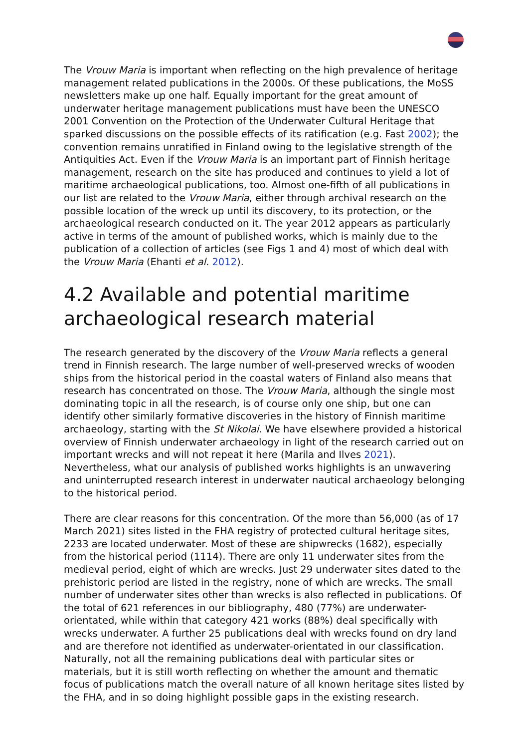The Vrouw Maria is important when reflecting on the high prevalence of heritage management related publications in the 2000s. Of these publications, the MoSS newsletters make up one half. Equally important for the great amount of underwater heritage management publications must have been the UNESCO 2001 Convention on the Protection of the Underwater Cultural Heritage that sparked discussions on the possible effects of its ratification (e.g. Fast 2002); the convention remains unratified in Finland owing to the legislative strength of the Antiquities Act. Even if the Vrouw Maria is an important part of Finnish heritage management, research on the site has produced and continues to yield a lot of maritime archaeological publications, too. Almost one-fifth of all publications in our list are related to the Vrouw Maria, either through archival research on the possible location of the wreck up until its discovery, to its protection, or the archaeological research conducted on it. The year 2012 appears as particularly active in terms of the amount of published works, which is mainly due to the publication of a collection of articles (see Figs 1 and 4) most of which deal with the Vrouw Maria (Ehanti et al. 2012).
4.2 Available and potential maritime archaeological research material
The research generated by the discovery of the Vrouw Maria reflects a general trend in Finnish research. The large number of well-preserved wrecks of wooden ships from the historical period in the coastal waters of Finland also means that research has concentrated on those. The Vrouw Maria, although the single most dominating topic in all the research, is of course only one ship, but one can identify other similarly formative discoveries in the history of Finnish maritime archaeology, starting with the St Nikolai. We have elsewhere provided a historical overview of Finnish underwater archaeology in light of the research carried out on important wrecks and will not repeat it here (Marila and Ilves 2021). Nevertheless, what our analysis of published works highlights is an unwavering and uninterrupted research interest in underwater nautical archaeology belonging to the historical period.
There are clear reasons for this concentration. Of the more than 56,000 (as of 17 March 2021) sites listed in the FHA registry of protected cultural heritage sites, 2233 are located underwater. Most of these are shipwrecks (1682), especially from the historical period (1114). There are only 11 underwater sites from the medieval period, eight of which are wrecks. Just 29 underwater sites dated to the prehistoric period are listed in the registry, none of which are wrecks. The small number of underwater sites other than wrecks is also reflected in publications. Of the total of 621 references in our bibliography, 480 (77%) are underwater-orientated, while within that category 421 works (88%) deal specifically with wrecks underwater. A further 25 publications deal with wrecks found on dry land and are therefore not identified as underwater-orientated in our classification. Naturally, not all the remaining publications deal with particular sites or materials, but it is still worth reflecting on whether the amount and thematic focus of publications match the overall nature of all known heritage sites listed by the FHA, and in so doing highlight possible gaps in the existing research.